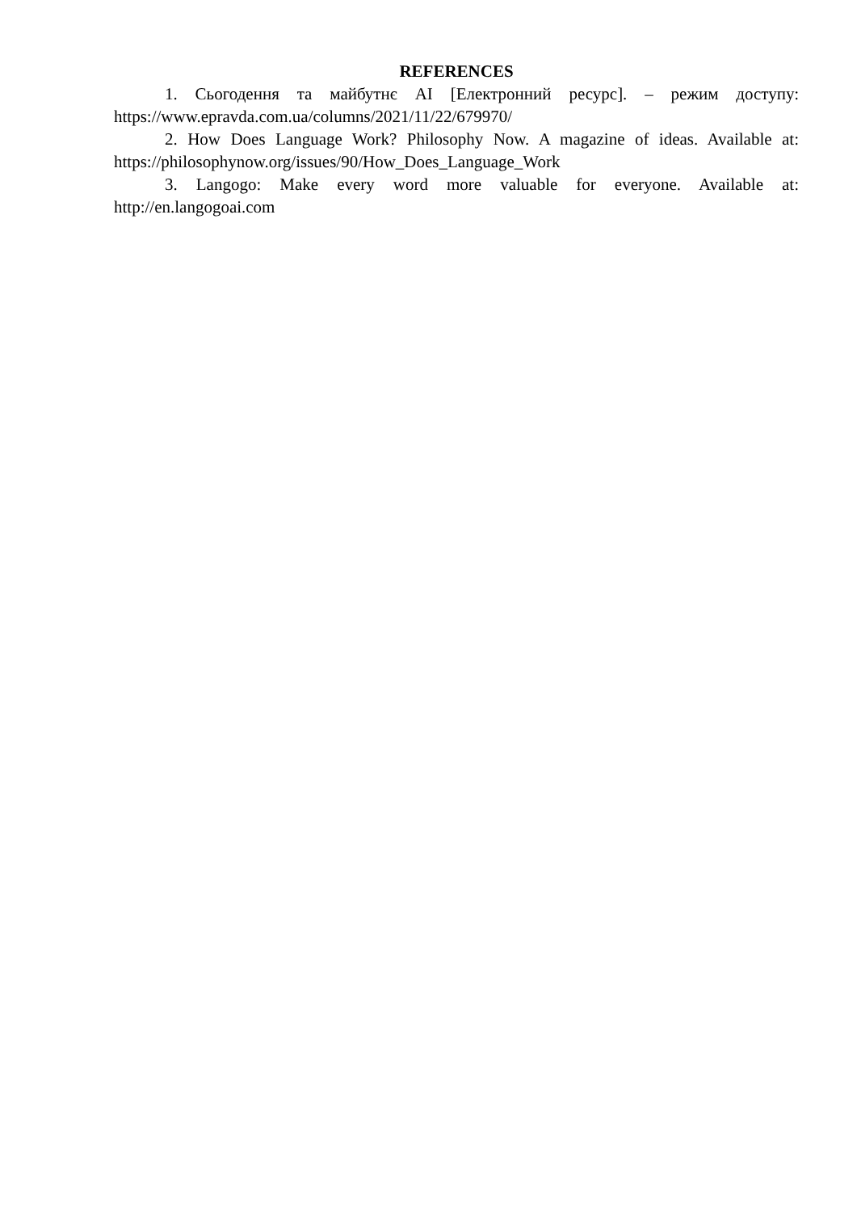REFERENCES
1. Сьогодення та майбутнє AI [Електронний ресурс]. – режим доступу: https://www.epravda.com.ua/columns/2021/11/22/679970/
2. How Does Language Work? Philosophy Now. A magazine of ideas. Available at: https://philosophynow.org/issues/90/How_Does_Language_Work
3. Langogo: Make every word more valuable for everyone. Available at: http://en.langogoai.com